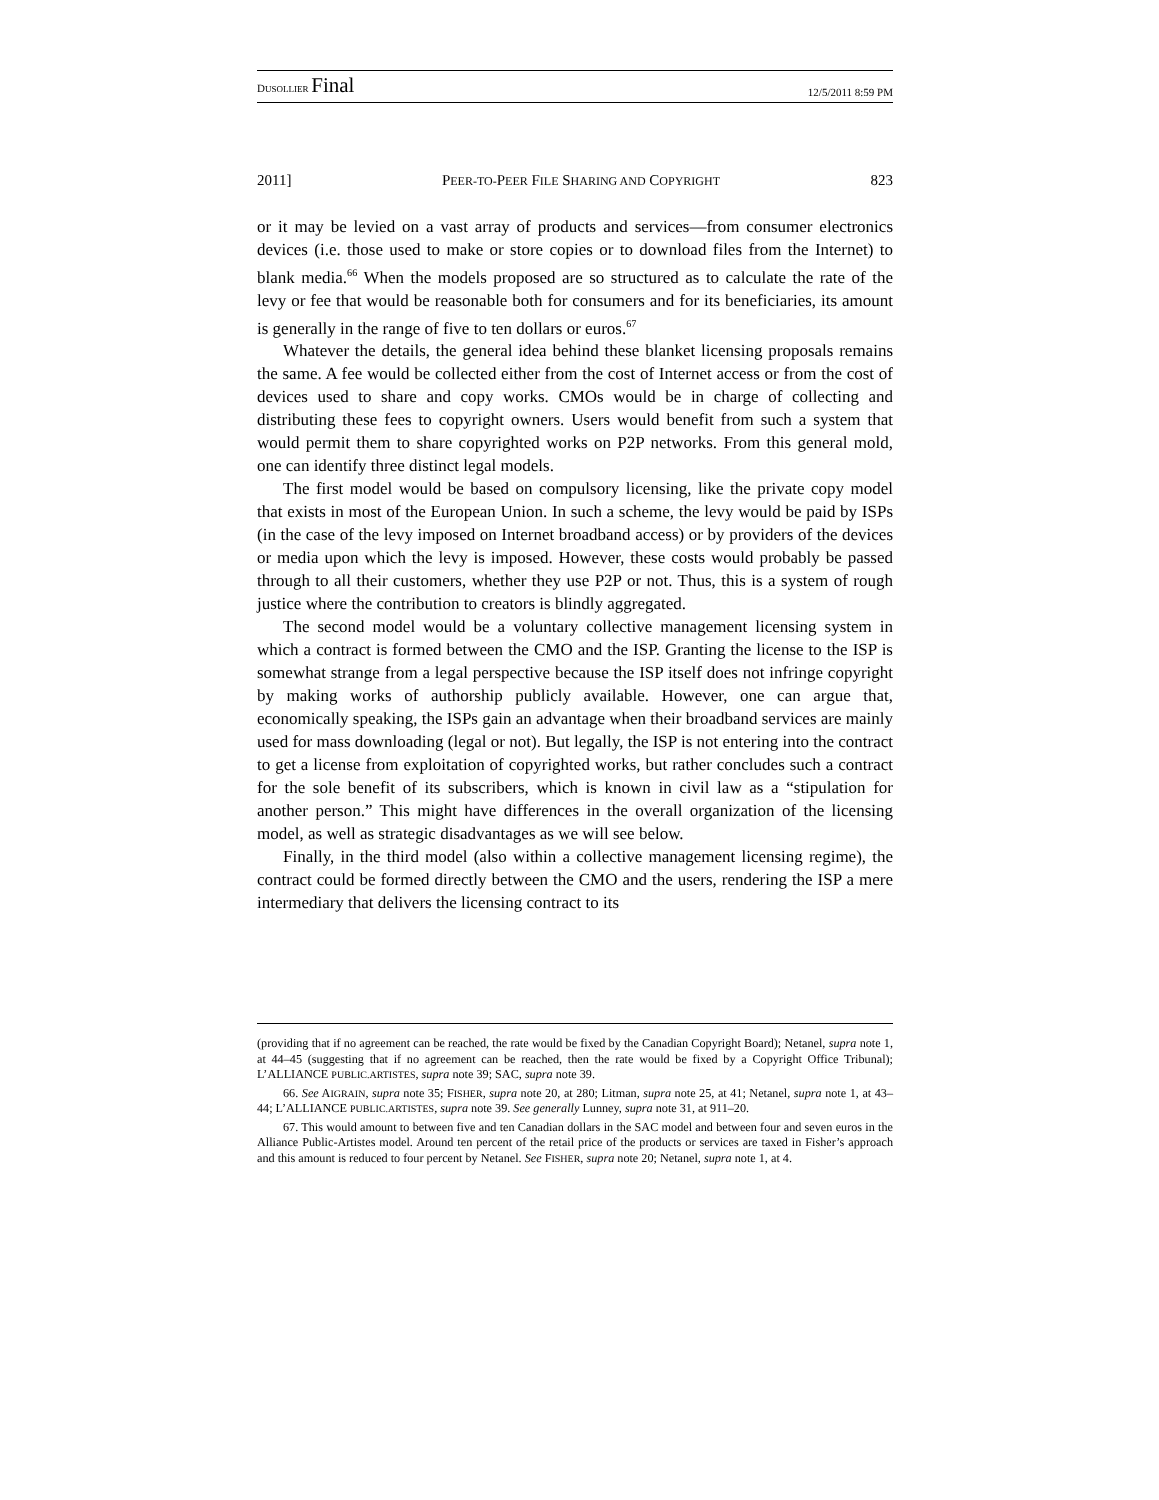DUSOLLIER Final 12/5/2011 8:59 PM
2011] PEER-TO-PEER FILE SHARING AND COPYRIGHT 823
or it may be levied on a vast array of products and services—from consumer electronics devices (i.e. those used to make or store copies or to download files from the Internet) to blank media.<sup>66</sup> When the models proposed are so structured as to calculate the rate of the levy or fee that would be reasonable both for consumers and for its beneficiaries, its amount is generally in the range of five to ten dollars or euros.<sup>67</sup>
Whatever the details, the general idea behind these blanket licensing proposals remains the same. A fee would be collected either from the cost of Internet access or from the cost of devices used to share and copy works. CMOs would be in charge of collecting and distributing these fees to copyright owners. Users would benefit from such a system that would permit them to share copyrighted works on P2P networks. From this general mold, one can identify three distinct legal models.
The first model would be based on compulsory licensing, like the private copy model that exists in most of the European Union. In such a scheme, the levy would be paid by ISPs (in the case of the levy imposed on Internet broadband access) or by providers of the devices or media upon which the levy is imposed. However, these costs would probably be passed through to all their customers, whether they use P2P or not. Thus, this is a system of rough justice where the contribution to creators is blindly aggregated.
The second model would be a voluntary collective management licensing system in which a contract is formed between the CMO and the ISP. Granting the license to the ISP is somewhat strange from a legal perspective because the ISP itself does not infringe copyright by making works of authorship publicly available. However, one can argue that, economically speaking, the ISPs gain an advantage when their broadband services are mainly used for mass downloading (legal or not). But legally, the ISP is not entering into the contract to get a license from exploitation of copyrighted works, but rather concludes such a contract for the sole benefit of its subscribers, which is known in civil law as a “stipulation for another person.” This might have differences in the overall organization of the licensing model, as well as strategic disadvantages as we will see below.
Finally, in the third model (also within a collective management licensing regime), the contract could be formed directly between the CMO and the users, rendering the ISP a mere intermediary that delivers the licensing contract to its
(providing that if no agreement can be reached, the rate would be fixed by the Canadian Copyright Board); Netanel, supra note 1, at 44–45 (suggesting that if no agreement can be reached, then the rate would be fixed by a Copyright Office Tribunal); L’ALLIANCE PUBLIC.ARTISTES, supra note 39; SAC, supra note 39.
66. See AIGRAIN, supra note 35; FISHER, supra note 20, at 280; Litman, supra note 25, at 41; Netanel, supra note 1, at 43–44; L’ALLIANCE PUBLIC.ARTISTES, supra note 39. See generally Lunney, supra note 31, at 911–20.
67. This would amount to between five and ten Canadian dollars in the SAC model and between four and seven euros in the Alliance Public-Artistes model. Around ten percent of the retail price of the products or services are taxed in Fisher’s approach and this amount is reduced to four percent by Netanel. See FISHER, supra note 20; Netanel, supra note 1, at 4.